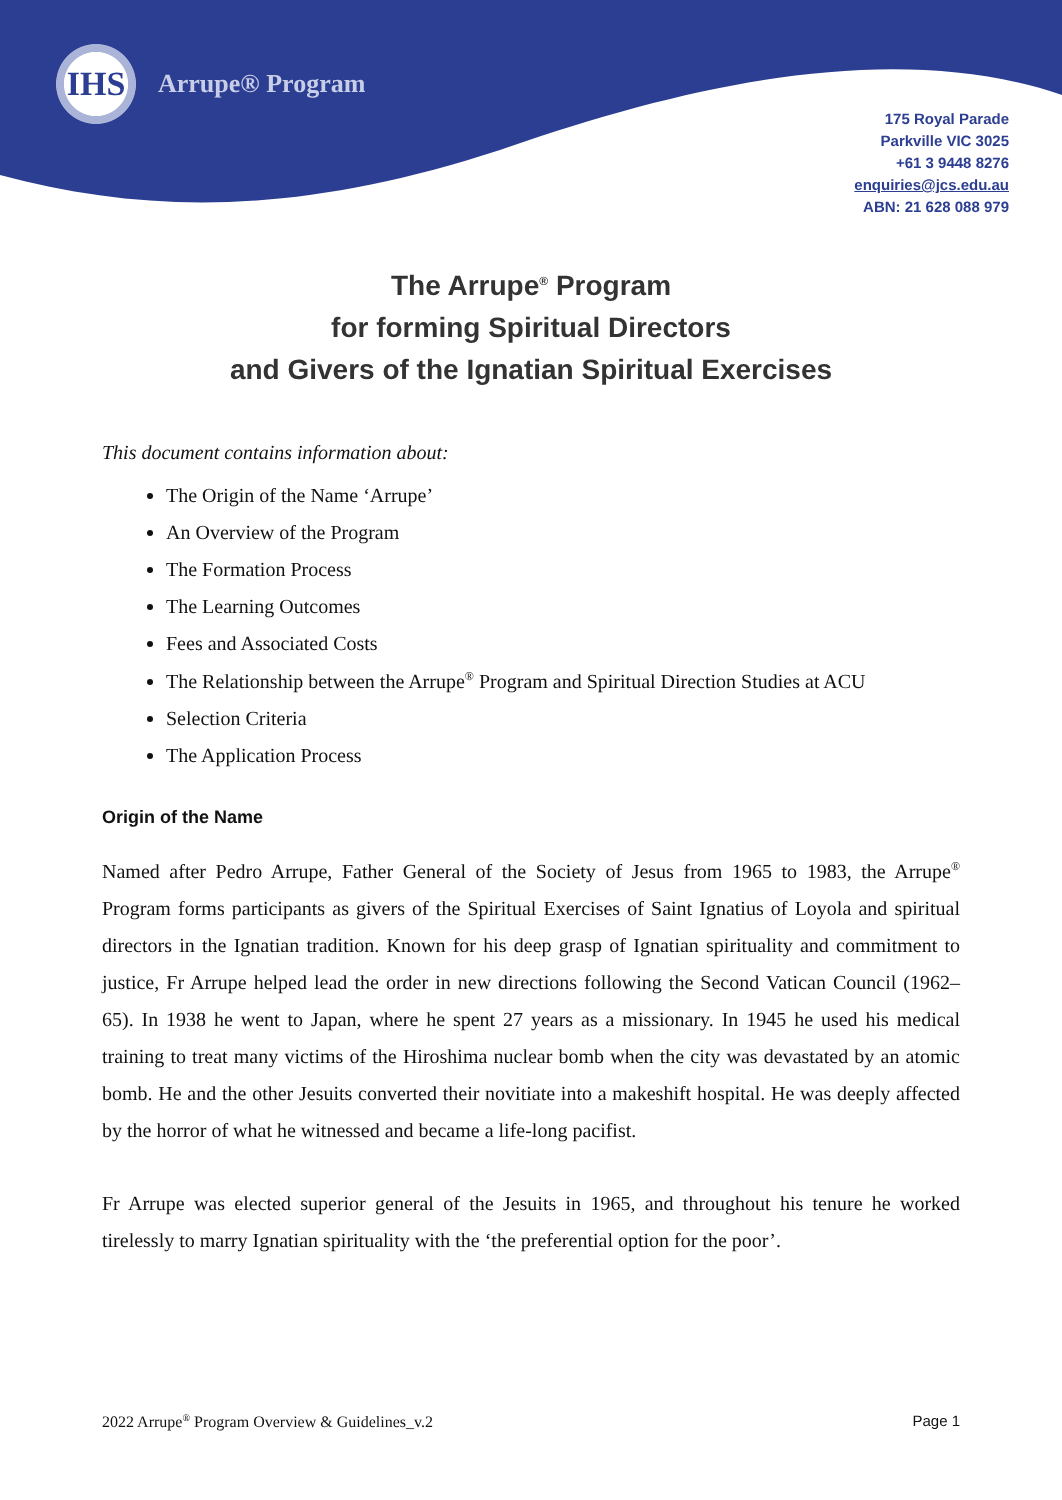IHS
Arrupe® Program
175 Royal Parade
Parkville VIC 3025
+61 3 9448 8276
enquiries@jcs.edu.au
ABN: 21 628 088 979
The Arrupe<sup>®</sup> Program
for forming Spiritual Directors
and Givers of the Ignatian Spiritual Exercises
This document contains information about:
The Origin of the Name ‘Arrupe’
An Overview of the Program
The Formation Process
The Learning Outcomes
Fees and Associated Costs
The Relationship between the Arrupe<sup>®</sup> Program and Spiritual Direction Studies at ACU
Selection Criteria
The Application Process
Origin of the Name
Named after Pedro Arrupe, Father General of the Society of Jesus from 1965 to 1983, the Arrupe<sup>®</sup> Program forms participants as givers of the Spiritual Exercises of Saint Ignatius of Loyola and spiritual directors in the Ignatian tradition. Known for his deep grasp of Ignatian spirituality and commitment to justice, Fr Arrupe helped lead the order in new directions following the Second Vatican Council (1962–65). In 1938 he went to Japan, where he spent 27 years as a missionary. In 1945 he used his medical training to treat many victims of the Hiroshima nuclear bomb when the city was devastated by an atomic bomb. He and the other Jesuits converted their novitiate into a makeshift hospital. He was deeply affected by the horror of what he witnessed and became a life-long pacifist.
Fr Arrupe was elected superior general of the Jesuits in 1965, and throughout his tenure he worked tirelessly to marry Ignatian spirituality with the ‘the preferential option for the poor’.
2022 Arrupe<sup>®</sup> Program Overview & Guidelines_v.2 Page 1